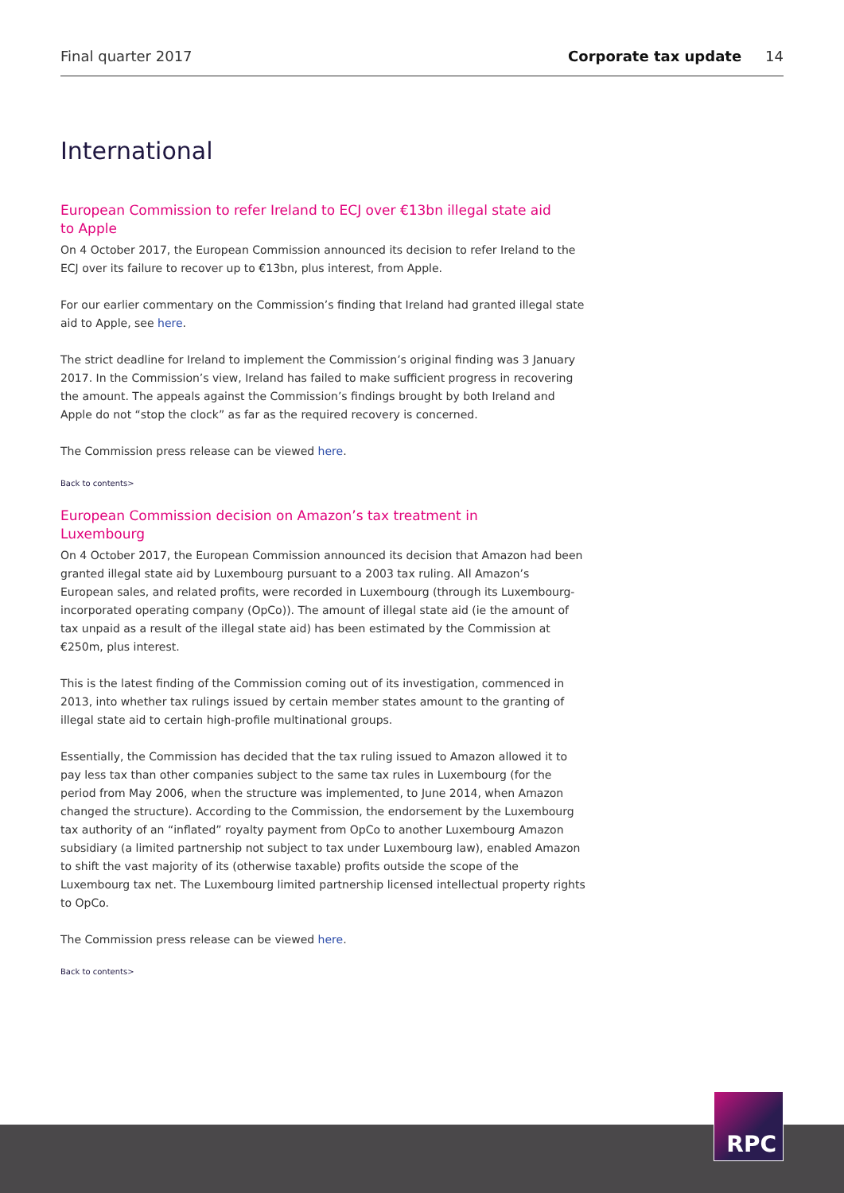Final quarter 2017 Corporate tax update 14
International
European Commission to refer Ireland to ECJ over €13bn illegal state aid to Apple
On 4 October 2017, the European Commission announced its decision to refer Ireland to the ECJ over its failure to recover up to €13bn, plus interest, from Apple.
For our earlier commentary on the Commission’s finding that Ireland had granted illegal state aid to Apple, see here.
The strict deadline for Ireland to implement the Commission’s original finding was 3 January 2017. In the Commission’s view, Ireland has failed to make sufficient progress in recovering the amount. The appeals against the Commission’s findings brought by both Ireland and Apple do not “stop the clock” as far as the required recovery is concerned.
The Commission press release can be viewed here.
Back to contents>
European Commission decision on Amazon’s tax treatment in Luxembourg
On 4 October 2017, the European Commission announced its decision that Amazon had been granted illegal state aid by Luxembourg pursuant to a 2003 tax ruling. All Amazon’s European sales, and related profits, were recorded in Luxembourg (through its Luxembourg-incorporated operating company (OpCo)). The amount of illegal state aid (ie the amount of tax unpaid as a result of the illegal state aid) has been estimated by the Commission at €250m, plus interest.
This is the latest finding of the Commission coming out of its investigation, commenced in 2013, into whether tax rulings issued by certain member states amount to the granting of illegal state aid to certain high-profile multinational groups.
Essentially, the Commission has decided that the tax ruling issued to Amazon allowed it to pay less tax than other companies subject to the same tax rules in Luxembourg (for the period from May 2006, when the structure was implemented, to June 2014, when Amazon changed the structure). According to the Commission, the endorsement by the Luxembourg tax authority of an “inflated” royalty payment from OpCo to another Luxembourg Amazon subsidiary (a limited partnership not subject to tax under Luxembourg law), enabled Amazon to shift the vast majority of its (otherwise taxable) profits outside the scope of the Luxembourg tax net. The Luxembourg limited partnership licensed intellectual property rights to OpCo.
The Commission press release can be viewed here.
Back to contents>
RPC